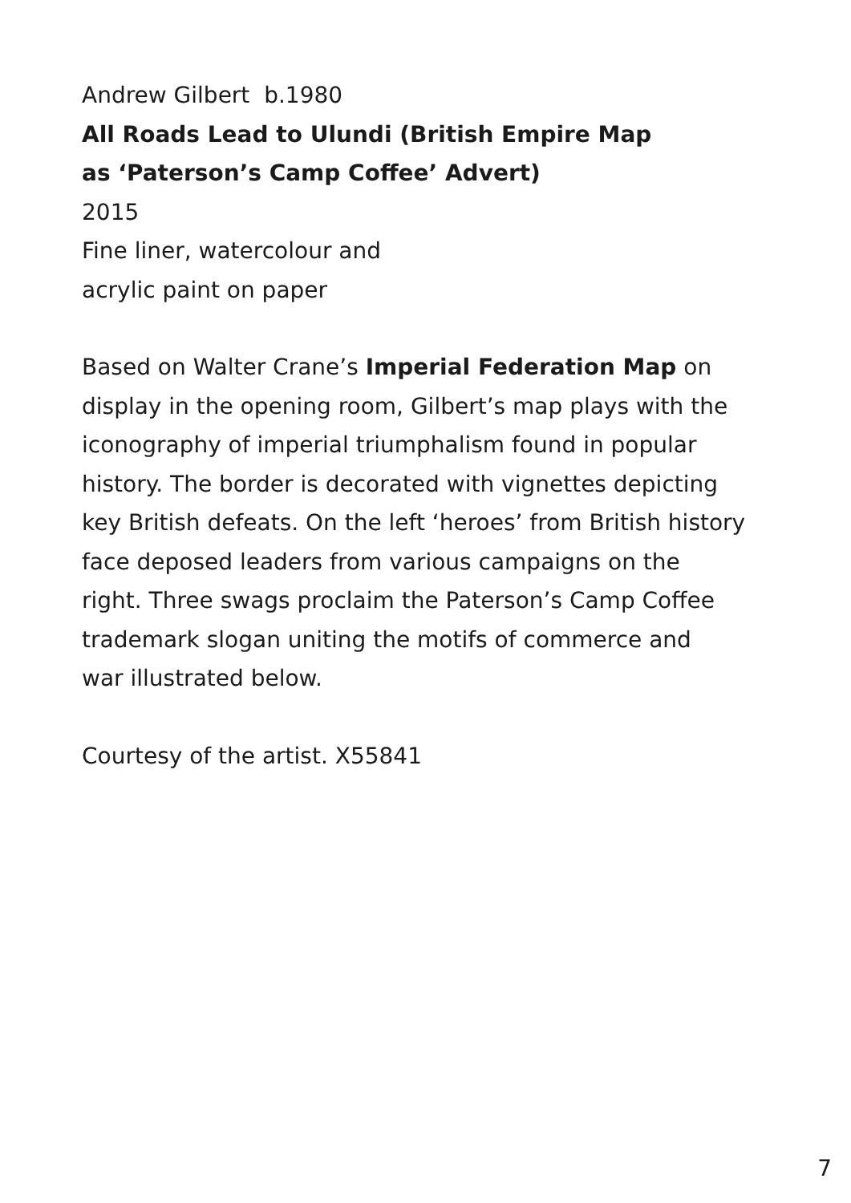Andrew Gilbert b.1980
All Roads Lead to Ulundi (British Empire Map
as ‘Paterson’s Camp Coffee’ Advert)
2015
Fine liner, watercolour and
acrylic paint on paper
Based on Walter Crane’s Imperial Federation Map on
display in the opening room, Gilbert’s map plays with the
iconography of imperial triumphalism found in popular
history. The border is decorated with vignettes depicting
key British defeats. On the left ‘heroes’ from British history
face deposed leaders from various campaigns on the
right. Three swags proclaim the Paterson’s Camp Coffee
trademark slogan uniting the motifs of commerce and
war illustrated below.
Courtesy of the artist. X55841
7